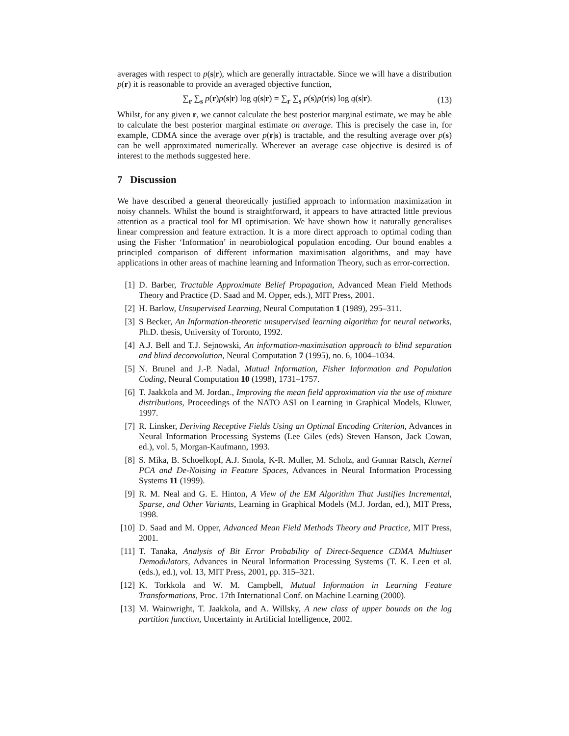averages with respect to p(s|r), which are generally intractable. Since we will have a distribution p(r) it is reasonable to provide an averaged objective function,
∑<sub>r</sub> ∑<sub>s</sub> p(r)p(s|r) log q(s|r) = ∑<sub>r</sub> ∑<sub>s</sub> p(s)p(r|s) log q(s|r).
(13)
Whilst, for any given r, we cannot calculate the best posterior marginal estimate, we may be able to calculate the best posterior marginal estimate on average. This is precisely the case in, for example, CDMA since the average over p(r|s) is tractable, and the resulting average over p(s) can be well approximated numerically. Wherever an average case objective is desired is of interest to the methods suggested here.
7 Discussion
We have described a general theoretically justified approach to information maximization in noisy channels. Whilst the bound is straightforward, it appears to have attracted little previous attention as a practical tool for MI optimisation. We have shown how it naturally generalises linear compression and feature extraction. It is a more direct approach to optimal coding than using the Fisher ‘Information’ in neurobiological population encoding. Our bound enables a principled comparison of different information maximisation algorithms, and may have applications in other areas of machine learning and Information Theory, such as error-correction.
[1] D. Barber, Tractable Approximate Belief Propagation, Advanced Mean Field Methods Theory and Practice (D. Saad and M. Opper, eds.), MIT Press, 2001.
[2] H. Barlow, Unsupervised Learning, Neural Computation 1 (1989), 295–311.
[3] S Becker, An Information-theoretic unsupervised learning algorithm for neural networks, Ph.D. thesis, University of Toronto, 1992.
[4] A.J. Bell and T.J. Sejnowski, An information-maximisation approach to blind separation and blind deconvolution, Neural Computation 7 (1995), no. 6, 1004–1034.
[5] N. Brunel and J.-P. Nadal, Mutual Information, Fisher Information and Population Coding, Neural Computation 10 (1998), 1731–1757.
[6] T. Jaakkola and M. Jordan., Improving the mean field approximation via the use of mixture distributions, Proceedings of the NATO ASI on Learning in Graphical Models, Kluwer, 1997.
[7] R. Linsker, Deriving Receptive Fields Using an Optimal Encoding Criterion, Advances in Neural Information Processing Systems (Lee Giles (eds) Steven Hanson, Jack Cowan, ed.), vol. 5, Morgan-Kaufmann, 1993.
[8] S. Mika, B. Schoelkopf, A.J. Smola, K-R. Muller, M. Scholz, and Gunnar Ratsch, Kernel PCA and De-Noising in Feature Spaces, Advances in Neural Information Processing Systems 11 (1999).
[9] R. M. Neal and G. E. Hinton, A View of the EM Algorithm That Justifies Incremental, Sparse, and Other Variants, Learning in Graphical Models (M.J. Jordan, ed.), MIT Press, 1998.
[10]
D. Saad and M. Opper, Advanced Mean Field Methods Theory and Practice, MIT Press, 2001.
[11]
T. Tanaka, Analysis of Bit Error Probability of Direct-Sequence CDMA Multiuser Demodulators, Advances in Neural Information Processing Systems (T. K. Leen et al. (eds.), ed.), vol. 13, MIT Press, 2001, pp. 315–321.
[12]
K. Torkkola and W. M. Campbell, Mutual Information in Learning Feature Transformations, Proc. 17th International Conf. on Machine Learning (2000).
[13]
M. Wainwright, T. Jaakkola, and A. Willsky, A new class of upper bounds on the log partition function, Uncertainty in Artificial Intelligence, 2002.